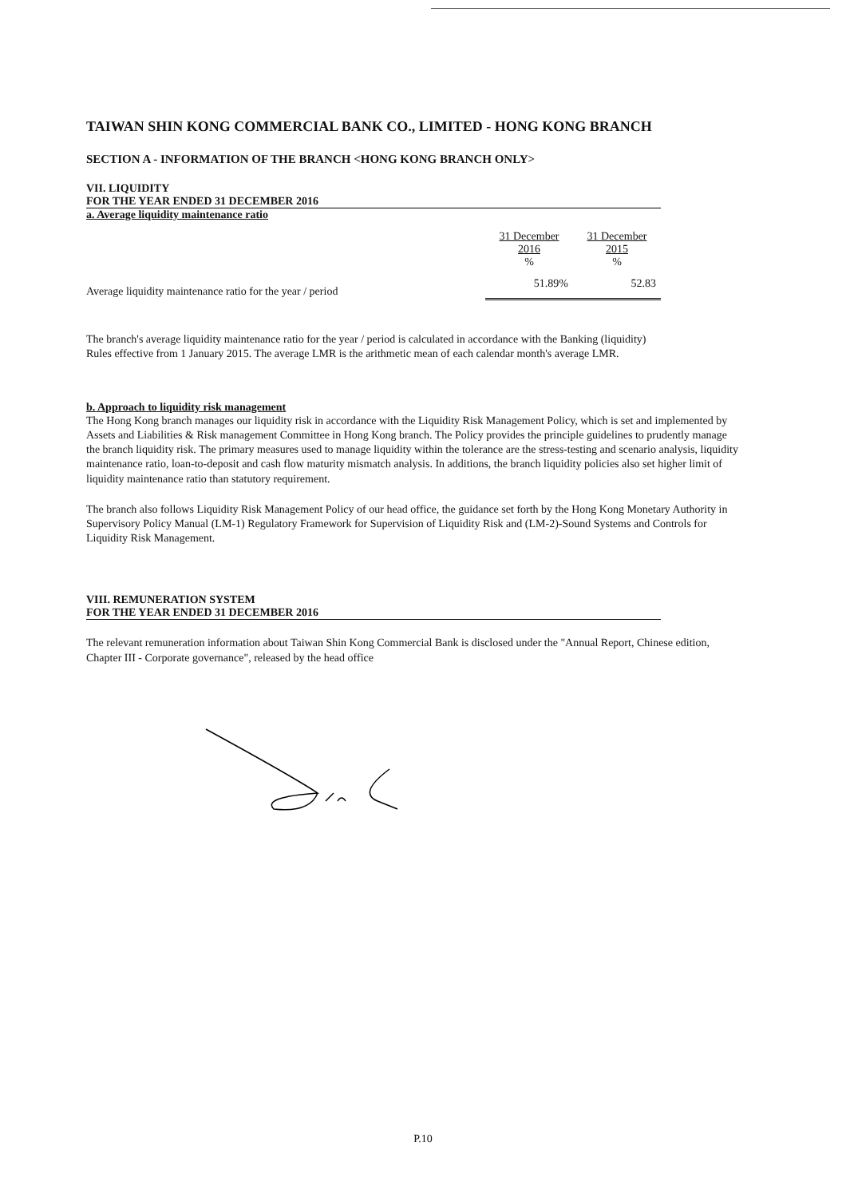TAIWAN SHIN KONG COMMERCIAL BANK CO., LIMITED - HONG KONG BRANCH
SECTION A - INFORMATION OF THE BRANCH <HONG KONG BRANCH ONLY>
VII. LIQUIDITY
FOR THE YEAR ENDED 31 DECEMBER 2016
a. Average liquidity maintenance ratio
| | 31 December 2016 % | 31 December 2015 % |
| --- | --- | --- |
| Average liquidity maintenance ratio for the year / period | 51.89% | 52.83 |
The branch's average liquidity maintenance ratio for the year / period is calculated in accordance with the Banking (liquidity) Rules effective from 1 January 2015. The average LMR is the arithmetic mean of each calendar month's average LMR.
b. Approach to liquidity risk management
The Hong Kong branch manages our liquidity risk in accordance with the Liquidity Risk Management Policy, which is set and implemented by Assets and Liabilities & Risk management Committee in Hong Kong branch. The Policy provides the principle guidelines to prudently manage the branch liquidity risk. The primary measures used to manage liquidity within the tolerance are the stress-testing and scenario analysis, liquidity maintenance ratio, loan-to-deposit and cash flow maturity mismatch analysis. In additions, the branch liquidity policies also set higher limit of liquidity maintenance ratio than statutory requirement.
The branch also follows Liquidity Risk Management Policy of our head office, the guidance set forth by the Hong Kong Monetary Authority in Supervisory Policy Manual (LM-1) Regulatory Framework for Supervision of Liquidity Risk and (LM-2)-Sound Systems and Controls for Liquidity Risk Management.
VIII. REMUNERATION SYSTEM
FOR THE YEAR ENDED 31 DECEMBER 2016
The relevant remuneration information about Taiwan Shin Kong Commercial Bank is disclosed under the "Annual Report, Chinese edition, Chapter III - Corporate governance", released by the head office
P.10